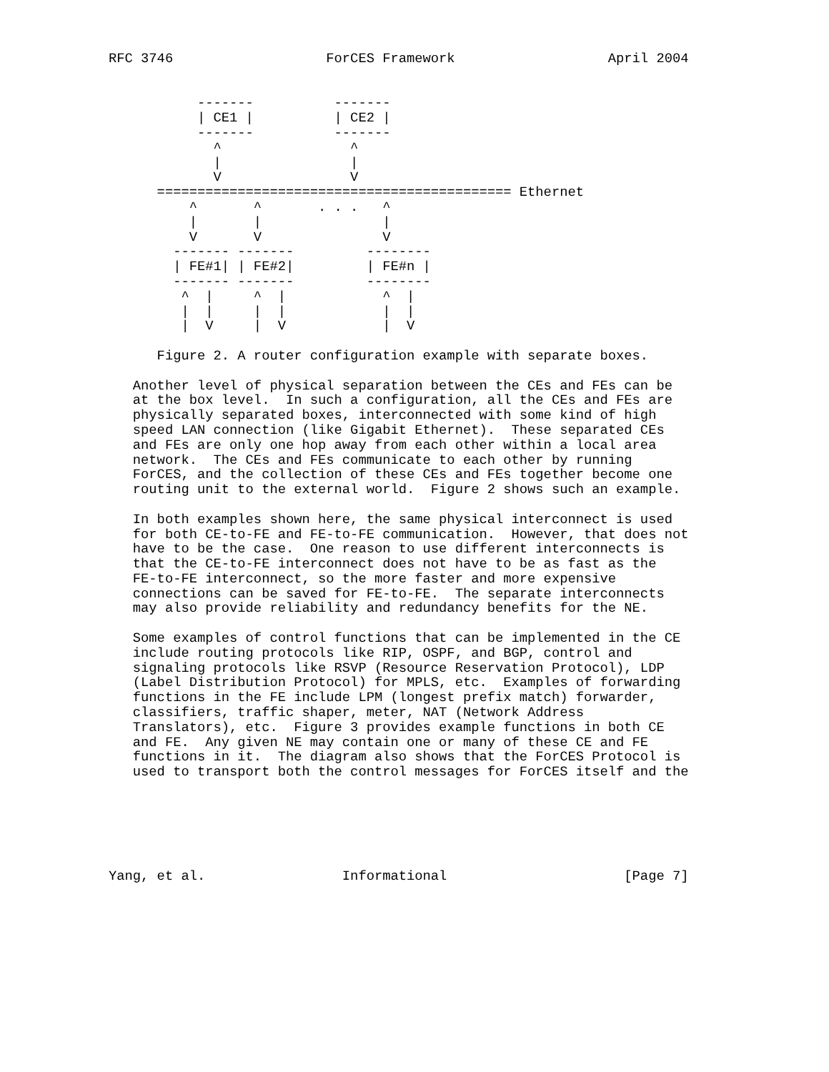RFC 3746                   ForCES Framework                   April 2004


           -------          -------
           | CE1 |          | CE2 |
           -------          -------
             ^                ^
             |                |
             V                V
      ============================================ Ethernet
          ^       ^       . . .   ^
          |       |               |
          V       V               V
        ------- -------         --------
        | FE#1| | FE#2|         | FE#n |
        ------- -------         --------
         ^  |     ^  |            ^  |
         |  |     |  |            |  |
         |  V     |  V            |  V

      Figure 2. A router configuration example with separate boxes.

   Another level of physical separation between the CEs and FEs can be
   at the box level.  In such a configuration, all the CEs and FEs are
   physically separated boxes, interconnected with some kind of high
   speed LAN connection (like Gigabit Ethernet).  These separated CEs
   and FEs are only one hop away from each other within a local area
   network.  The CEs and FEs communicate to each other by running
   ForCES, and the collection of these CEs and FEs together become one
   routing unit to the external world.  Figure 2 shows such an example.

   In both examples shown here, the same physical interconnect is used
   for both CE-to-FE and FE-to-FE communication.  However, that does not
   have to be the case.  One reason to use different interconnects is
   that the CE-to-FE interconnect does not have to be as fast as the
   FE-to-FE interconnect, so the more faster and more expensive
   connections can be saved for FE-to-FE.  The separate interconnects
   may also provide reliability and redundancy benefits for the NE.

   Some examples of control functions that can be implemented in the CE
   include routing protocols like RIP, OSPF, and BGP, control and
   signaling protocols like RSVP (Resource Reservation Protocol), LDP
   (Label Distribution Protocol) for MPLS, etc.  Examples of forwarding
   functions in the FE include LPM (longest prefix match) forwarder,
   classifiers, traffic shaper, meter, NAT (Network Address
   Translators), etc.  Figure 3 provides example functions in both CE
   and FE.  Any given NE may contain one or many of these CE and FE
   functions in it.  The diagram also shows that the ForCES Protocol is
   used to transport both the control messages for ForCES itself and the






Yang, et al.                 Informational                      [Page 7]